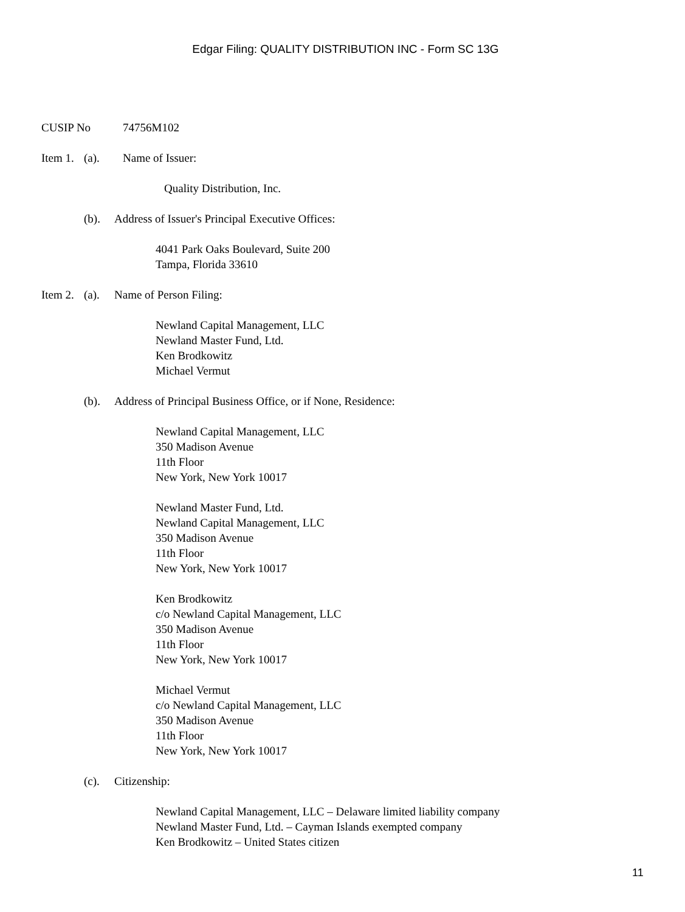Edgar Filing: QUALITY DISTRIBUTION INC - Form SC 13G
CUSIP No 74756M102
Item 1. (a). Name of Issuer:
Quality Distribution, Inc.
(b). Address of Issuer's Principal Executive Offices:
4041 Park Oaks Boulevard, Suite 200
Tampa, Florida 33610
Item 2. (a). Name of Person Filing:
Newland Capital Management, LLC
Newland Master Fund, Ltd.
Ken Brodkowitz
Michael Vermut
(b). Address of Principal Business Office, or if None, Residence:
Newland Capital Management, LLC
350 Madison Avenue
11th Floor
New York, New York 10017
Newland Master Fund, Ltd.
Newland Capital Management, LLC
350 Madison Avenue
11th Floor
New York, New York 10017
Ken Brodkowitz
c/o Newland Capital Management, LLC
350 Madison Avenue
11th Floor
New York, New York 10017
Michael Vermut
c/o Newland Capital Management, LLC
350 Madison Avenue
11th Floor
New York, New York 10017
(c). Citizenship:
Newland Capital Management, LLC – Delaware limited liability company
Newland Master Fund, Ltd. – Cayman Islands exempted company
Ken Brodkowitz – United States citizen
11